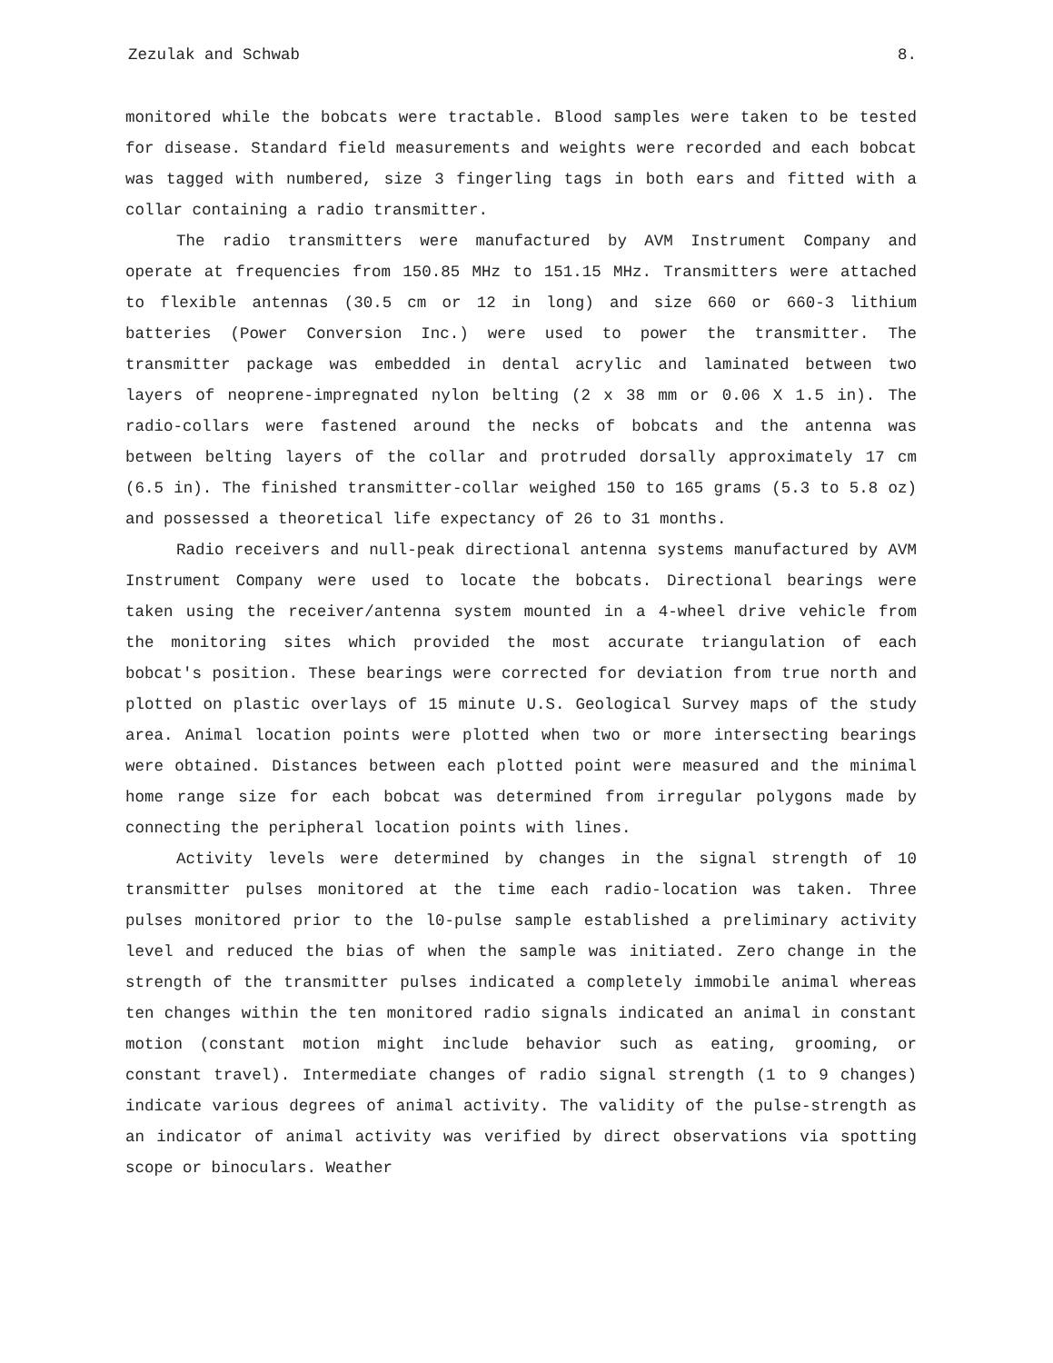Zezulak and Schwab 8.
monitored while the bobcats were tractable. Blood samples were taken to be tested for disease. Standard field measurements and weights were recorded and each bobcat was tagged with numbered, size 3 fingerling tags in both ears and fitted with a collar containing a radio transmitter.
The radio transmitters were manufactured by AVM Instrument Company and operate at frequencies from 150.85 MHz to 151.15 MHz. Transmitters were attached to flexible antennas (30.5 cm or 12 in long) and size 660 or 660-3 lithium batteries (Power Conversion Inc.) were used to power the transmitter. The transmitter package was embedded in dental acrylic and laminated between two layers of neoprene-impregnated nylon belting (2 x 38 mm or 0.06 X 1.5 in). The radio-collars were fastened around the necks of bobcats and the antenna was between belting layers of the collar and protruded dorsally approximately 17 cm (6.5 in). The finished transmitter-collar weighed 150 to 165 grams (5.3 to 5.8 oz) and possessed a theoretical life expectancy of 26 to 31 months.
Radio receivers and null-peak directional antenna systems manufactured by AVM Instrument Company were used to locate the bobcats. Directional bearings were taken using the receiver/antenna system mounted in a 4-wheel drive vehicle from the monitoring sites which provided the most accurate triangulation of each bobcat's position. These bearings were corrected for deviation from true north and plotted on plastic overlays of 15 minute U.S. Geological Survey maps of the study area. Animal location points were plotted when two or more intersecting bearings were obtained. Distances between each plotted point were measured and the minimal home range size for each bobcat was determined from irregular polygons made by connecting the peripheral location points with lines.
Activity levels were determined by changes in the signal strength of 10 transmitter pulses monitored at the time each radio-location was taken. Three pulses monitored prior to the l0-pulse sample established a preliminary activity level and reduced the bias of when the sample was initiated. Zero change in the strength of the transmitter pulses indicated a completely immobile animal whereas ten changes within the ten monitored radio signals indicated an animal in constant motion (constant motion might include behavior such as eating, grooming, or constant travel). Intermediate changes of radio signal strength (1 to 9 changes) indicate various degrees of animal activity. The validity of the pulse-strength as an indicator of animal activity was verified by direct observations via spotting scope or binoculars. Weather